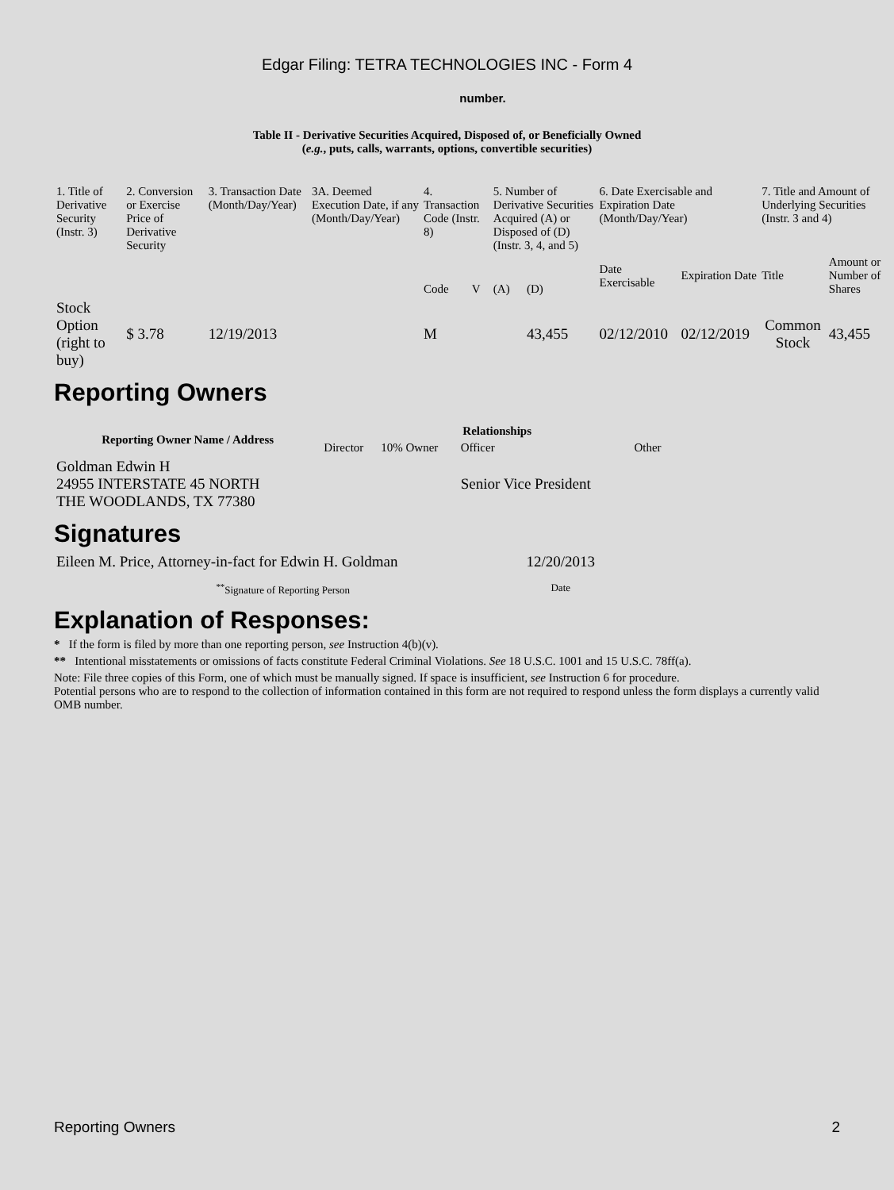Edgar Filing: TETRA TECHNOLOGIES INC - Form 4
number.
Table II - Derivative Securities Acquired, Disposed of, or Beneficially Owned
(e.g., puts, calls, warrants, options, convertible securities)
| 1. Title of Derivative Security (Instr. 3) | 2. Conversion or Exercise Price of Derivative Security | 3. Transaction Date (Month/Day/Year) | 3A. Deemed Execution Date, if any (Month/Day/Year) | 4. Transaction Code (Instr. 8) | | 5. Number of Derivative Securities Acquired (A) or Disposed of (D) (Instr. 3, 4, and 5) | | 6. Date Exercisable and Expiration Date (Month/Day/Year) | | 7. Title and Amount of Underlying Securities (Instr. 3 and 4) | |
| --- | --- | --- | --- | --- | --- | --- | --- | --- | --- | --- | --- |
| | | | | Code | V | (A) | (D) | Date Exercisable | Expiration Date | Title | Amount or Number of Shares |
| Stock Option (right to buy) | $ 3.78 | 12/19/2013 | | M | | | 43,455 | 02/12/2010 | 02/12/2019 | Common Stock | 43,455 |
Reporting Owners
| Reporting Owner Name / Address | Relationships | | | |
| --- | --- | --- | --- | --- |
| | Director | 10% Owner | Officer | Other |
| Goldman Edwin H 24955 INTERSTATE 45 NORTH THE WOODLANDS, TX 77380 | | | Senior Vice President | |
Signatures
| Eileen M. Price, Attorney-in-fact for Edwin H. Goldman | 12/20/2013 |
| <sup>**</sup> Signature of Reporting Person | Date |
Explanation of Responses:
* If the form is filed by more than one reporting person, see Instruction 4(b)(v).
** Intentional misstatements or omissions of facts constitute Federal Criminal Violations. See 18 U.S.C. 1001 and 15 U.S.C. 78ff(a).
Note: File three copies of this Form, one of which must be manually signed. If space is insufficient, see Instruction 6 for procedure.
Potential persons who are to respond to the collection of information contained in this form are not required to respond unless the form displays a currently valid OMB number.
Reporting Owners 2